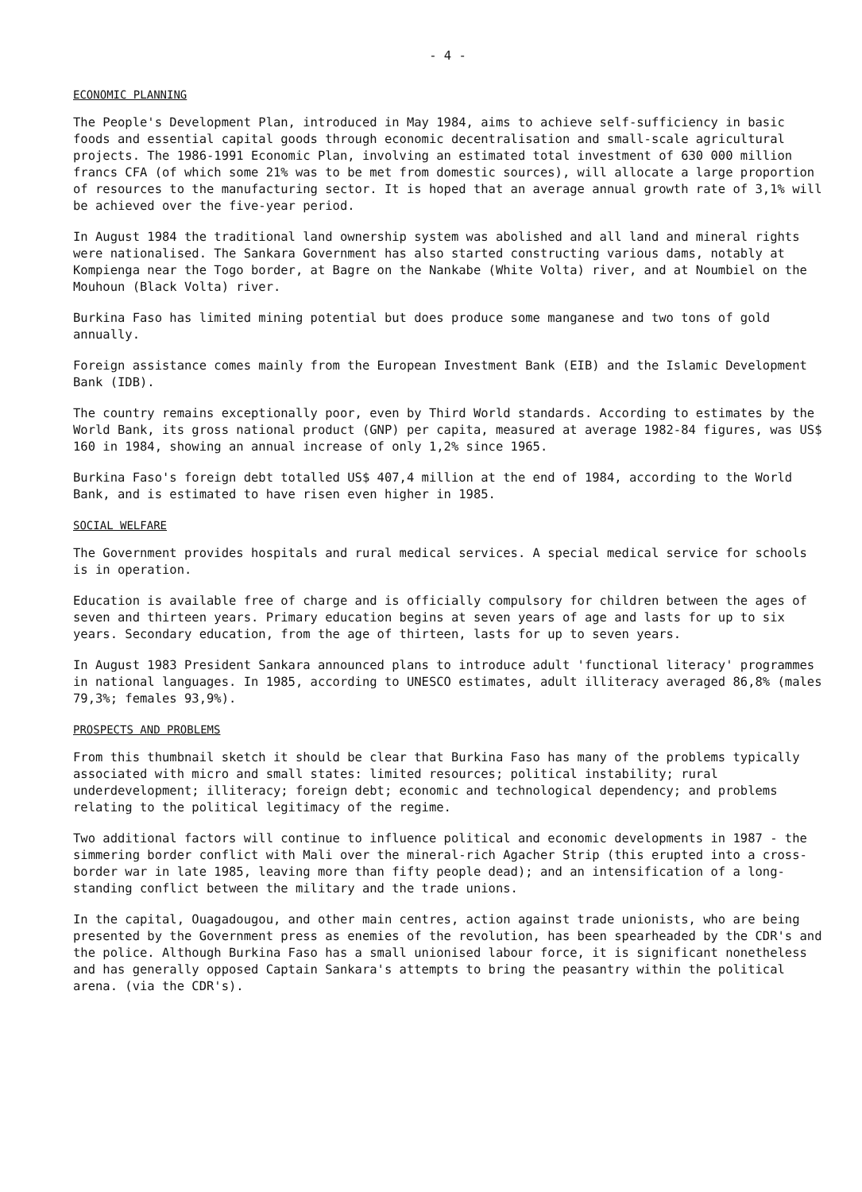- 4 -
ECONOMIC PLANNING
The People's Development Plan, introduced in May 1984, aims to achieve self-sufficiency in basic foods and essential capital goods through economic decentralisation and small-scale agricultural projects. The 1986-1991 Economic Plan, involving an estimated total investment of 630 000 million francs CFA (of which some 21% was to be met from domestic sources), will allocate a large proportion of resources to the manufacturing sector. It is hoped that an average annual growth rate of 3,1% will be achieved over the five-year period.
In August 1984 the traditional land ownership system was abolished and all land and mineral rights were nationalised. The Sankara Government has also started constructing various dams, notably at Kompienga near the Togo border, at Bagre on the Nankabe (White Volta) river, and at Noumbiel on the Mouhoun (Black Volta) river.
Burkina Faso has limited mining potential but does produce some manganese and two tons of gold annually.
Foreign assistance comes mainly from the European Investment Bank (EIB) and the Islamic Development Bank (IDB).
The country remains exceptionally poor, even by Third World standards. According to estimates by the World Bank, its gross national product (GNP) per capita, measured at average 1982-84 figures, was US$ 160 in 1984, showing an annual increase of only 1,2% since 1965.
Burkina Faso's foreign debt totalled US$ 407,4 million at the end of 1984, according to the World Bank, and is estimated to have risen even higher in 1985.
SOCIAL WELFARE
The Government provides hospitals and rural medical services. A special medical service for schools is in operation.
Education is available free of charge and is officially compulsory for children between the ages of seven and thirteen years. Primary education begins at seven years of age and lasts for up to six years. Secondary education, from the age of thirteen, lasts for up to seven years.
In August 1983 President Sankara announced plans to introduce adult 'functional literacy' programmes in national languages. In 1985, according to UNESCO estimates, adult illiteracy averaged 86,8% (males 79,3%; females 93,9%).
PROSPECTS AND PROBLEMS
From this thumbnail sketch it should be clear that Burkina Faso has many of the problems typically associated with micro and small states: limited resources; political instability; rural underdevelopment; illiteracy; foreign debt; economic and technological dependency; and problems relating to the political legitimacy of the regime.
Two additional factors will continue to influence political and economic developments in 1987 - the simmering border conflict with Mali over the mineral-rich Agacher Strip (this erupted into a cross-border war in late 1985, leaving more than fifty people dead); and an intensification of a long-standing conflict between the military and the trade unions.
In the capital, Ouagadougou, and other main centres, action against trade unionists, who are being presented by the Government press as enemies of the revolution, has been spearheaded by the CDR's and the police. Although Burkina Faso has a small unionised labour force, it is significant nonetheless and has generally opposed Captain Sankara's attempts to bring the peasantry within the political arena. (via the CDR's).